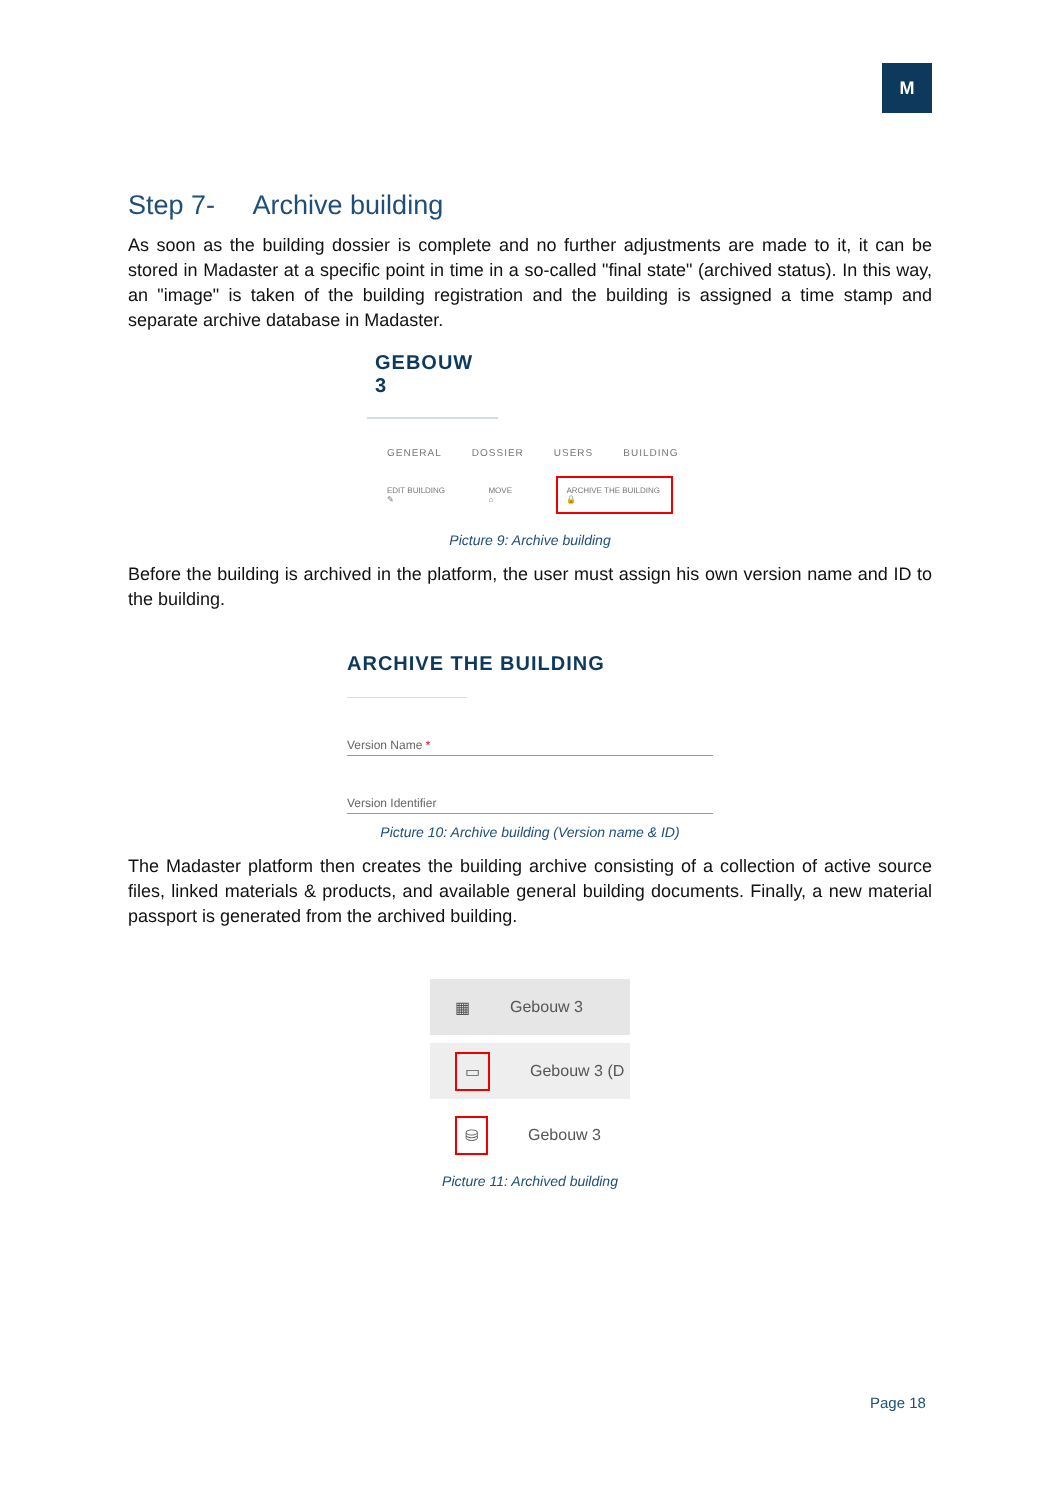M
Step 7- Archive building
As soon as the building dossier is complete and no further adjustments are made to it, it can be stored in Madaster at a specific point in time in a so-called "final state" (archived status). In this way, an "image" is taken of the building registration and the building is assigned a time stamp and separate archive database in Madaster.
GEBOUW 3
GENERAL DOSSIER USERS BUILDING
EDIT BUILDING ✎ MOVE ⌂ ARCHIVE THE BUILDING 🔒
Picture 9: Archive building
Before the building is archived in the platform, the user must assign his own version name and ID to the building.
ARCHIVE THE BUILDING
Version Name *
Version Identifier
Picture 10: Archive building (Version name & ID)
The Madaster platform then creates the building archive consisting of a collection of active source files, linked materials & products, and available general building documents. Finally, a new material passport is generated from the archived building.
▦ Gebouw 3
▭ Gebouw 3 (D
⛁ Gebouw 3
Picture 11: Archived building
Page 18